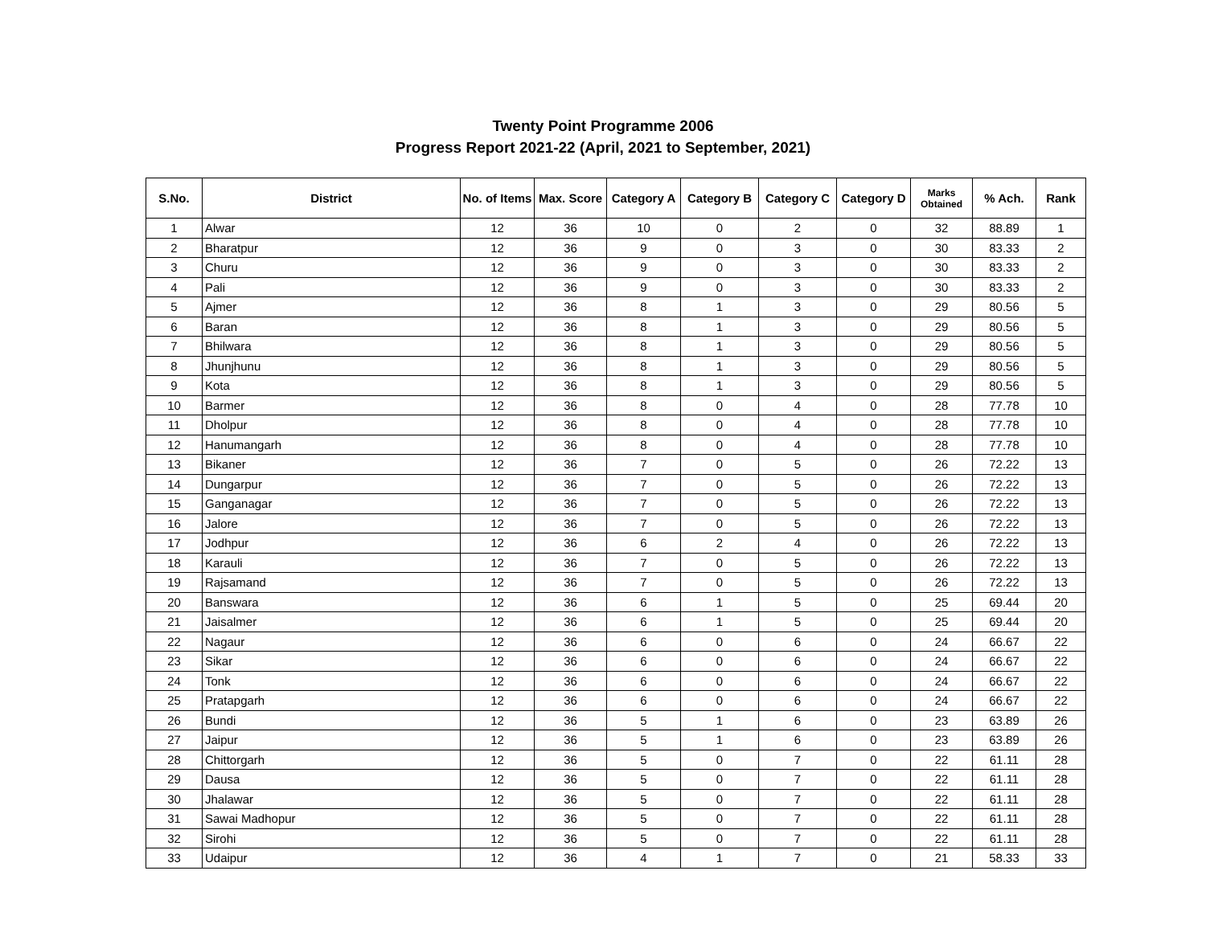Twenty Point Programme 2006
Progress Report 2021-22 (April, 2021 to September, 2021)
| S.No. | District | No. of Items | Max. Score | Category A | Category B | Category C | Category D | Marks Obtained | % Ach. | Rank |
| --- | --- | --- | --- | --- | --- | --- | --- | --- | --- | --- |
| 1 | Alwar | 12 | 36 | 10 | 0 | 2 | 0 | 32 | 88.89 | 1 |
| 2 | Bharatpur | 12 | 36 | 9 | 0 | 3 | 0 | 30 | 83.33 | 2 |
| 3 | Churu | 12 | 36 | 9 | 0 | 3 | 0 | 30 | 83.33 | 2 |
| 4 | Pali | 12 | 36 | 9 | 0 | 3 | 0 | 30 | 83.33 | 2 |
| 5 | Ajmer | 12 | 36 | 8 | 1 | 3 | 0 | 29 | 80.56 | 5 |
| 6 | Baran | 12 | 36 | 8 | 1 | 3 | 0 | 29 | 80.56 | 5 |
| 7 | Bhilwara | 12 | 36 | 8 | 1 | 3 | 0 | 29 | 80.56 | 5 |
| 8 | Jhunjhunu | 12 | 36 | 8 | 1 | 3 | 0 | 29 | 80.56 | 5 |
| 9 | Kota | 12 | 36 | 8 | 1 | 3 | 0 | 29 | 80.56 | 5 |
| 10 | Barmer | 12 | 36 | 8 | 0 | 4 | 0 | 28 | 77.78 | 10 |
| 11 | Dholpur | 12 | 36 | 8 | 0 | 4 | 0 | 28 | 77.78 | 10 |
| 12 | Hanumangarh | 12 | 36 | 8 | 0 | 4 | 0 | 28 | 77.78 | 10 |
| 13 | Bikaner | 12 | 36 | 7 | 0 | 5 | 0 | 26 | 72.22 | 13 |
| 14 | Dungarpur | 12 | 36 | 7 | 0 | 5 | 0 | 26 | 72.22 | 13 |
| 15 | Ganganagar | 12 | 36 | 7 | 0 | 5 | 0 | 26 | 72.22 | 13 |
| 16 | Jalore | 12 | 36 | 7 | 0 | 5 | 0 | 26 | 72.22 | 13 |
| 17 | Jodhpur | 12 | 36 | 6 | 2 | 4 | 0 | 26 | 72.22 | 13 |
| 18 | Karauli | 12 | 36 | 7 | 0 | 5 | 0 | 26 | 72.22 | 13 |
| 19 | Rajsamand | 12 | 36 | 7 | 0 | 5 | 0 | 26 | 72.22 | 13 |
| 20 | Banswara | 12 | 36 | 6 | 1 | 5 | 0 | 25 | 69.44 | 20 |
| 21 | Jaisalmer | 12 | 36 | 6 | 1 | 5 | 0 | 25 | 69.44 | 20 |
| 22 | Nagaur | 12 | 36 | 6 | 0 | 6 | 0 | 24 | 66.67 | 22 |
| 23 | Sikar | 12 | 36 | 6 | 0 | 6 | 0 | 24 | 66.67 | 22 |
| 24 | Tonk | 12 | 36 | 6 | 0 | 6 | 0 | 24 | 66.67 | 22 |
| 25 | Pratapgarh | 12 | 36 | 6 | 0 | 6 | 0 | 24 | 66.67 | 22 |
| 26 | Bundi | 12 | 36 | 5 | 1 | 6 | 0 | 23 | 63.89 | 26 |
| 27 | Jaipur | 12 | 36 | 5 | 1 | 6 | 0 | 23 | 63.89 | 26 |
| 28 | Chittorgarh | 12 | 36 | 5 | 0 | 7 | 0 | 22 | 61.11 | 28 |
| 29 | Dausa | 12 | 36 | 5 | 0 | 7 | 0 | 22 | 61.11 | 28 |
| 30 | Jhalawar | 12 | 36 | 5 | 0 | 7 | 0 | 22 | 61.11 | 28 |
| 31 | Sawai Madhopur | 12 | 36 | 5 | 0 | 7 | 0 | 22 | 61.11 | 28 |
| 32 | Sirohi | 12 | 36 | 5 | 0 | 7 | 0 | 22 | 61.11 | 28 |
| 33 | Udaipur | 12 | 36 | 4 | 1 | 7 | 0 | 21 | 58.33 | 33 |